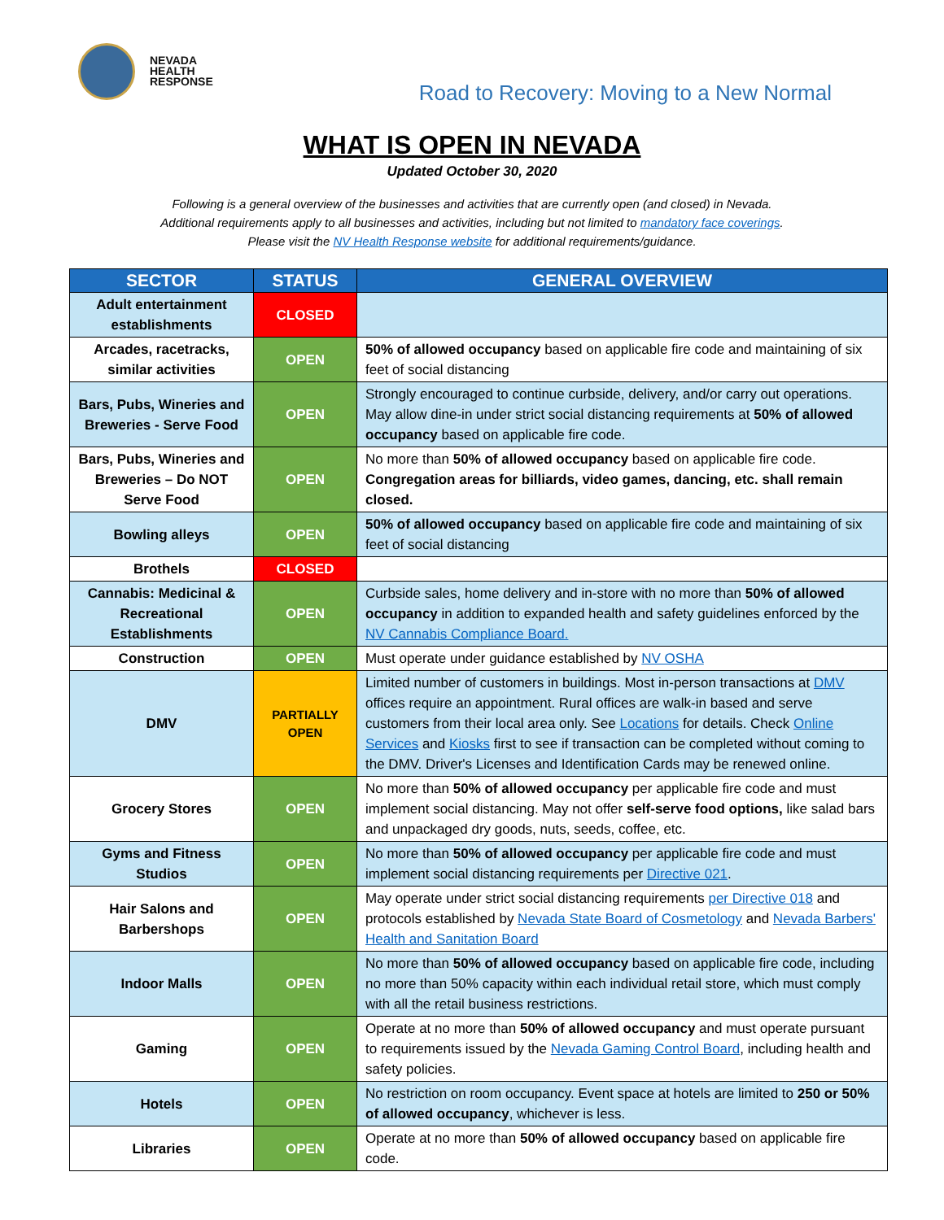NEVADA
HEALTH
RESPONSE
Road to Recovery: Moving to a New Normal
WHAT IS OPEN IN NEVADA
Updated October 30, 2020
Following is a general overview of the businesses and activities that are currently open (and closed) in Nevada.
Additional requirements apply to all businesses and activities, including but not limited to mandatory face coverings.
Please visit the NV Health Response website for additional requirements/guidance.
| SECTOR | STATUS | GENERAL OVERVIEW |
| --- | --- | --- |
| Adult entertainment establishments | CLOSED | |
| Arcades, racetracks, similar activities | OPEN | 50% of allowed occupancy based on applicable fire code and maintaining of six feet of social distancing |
| Bars, Pubs, Wineries and Breweries - Serve Food | OPEN | Strongly encouraged to continue curbside, delivery, and/or carry out operations. May allow dine-in under strict social distancing requirements at 50% of allowed occupancy based on applicable fire code. |
| Bars, Pubs, Wineries and Breweries – Do NOT Serve Food | OPEN | No more than 50% of allowed occupancy based on applicable fire code. Congregation areas for billiards, video games, dancing, etc. shall remain closed. |
| Bowling alleys | OPEN | 50% of allowed occupancy based on applicable fire code and maintaining of six feet of social distancing |
| Brothels | CLOSED | |
| Cannabis: Medicinal & Recreational Establishments | OPEN | Curbside sales, home delivery and in-store with no more than 50% of allowed occupancy in addition to expanded health and safety guidelines enforced by the NV Cannabis Compliance Board. |
| Construction | OPEN | Must operate under guidance established by NV OSHA |
| DMV | PARTIALLY OPEN | Limited number of customers in buildings. Most in-person transactions at DMV offices require an appointment. Rural offices are walk-in based and serve customers from their local area only. See Locations for details. Check Online Services and Kiosks first to see if transaction can be completed without coming to the DMV. Driver's Licenses and Identification Cards may be renewed online. |
| Grocery Stores | OPEN | No more than 50% of allowed occupancy per applicable fire code and must implement social distancing. May not offer self-serve food options, like salad bars and unpackaged dry goods, nuts, seeds, coffee, etc. |
| Gyms and Fitness Studios | OPEN | No more than 50% of allowed occupancy per applicable fire code and must implement social distancing requirements per Directive 021 . |
| Hair Salons and Barbershops | OPEN | May operate under strict social distancing requirements per Directive 018 and protocols established by Nevada State Board of Cosmetology and Nevada Barbers' Health and Sanitation Board |
| Indoor Malls | OPEN | No more than 50% of allowed occupancy based on applicable fire code, including no more than 50% capacity within each individual retail store, which must comply with all the retail business restrictions. |
| Gaming | OPEN | Operate at no more than 50% of allowed occupancy and must operate pursuant to requirements issued by the Nevada Gaming Control Board , including health and safety policies. |
| Hotels | OPEN | No restriction on room occupancy. Event space at hotels are limited to 250 or 50% of allowed occupancy , whichever is less. |
| Libraries | OPEN | Operate at no more than 50% of allowed occupancy based on applicable fire code. |